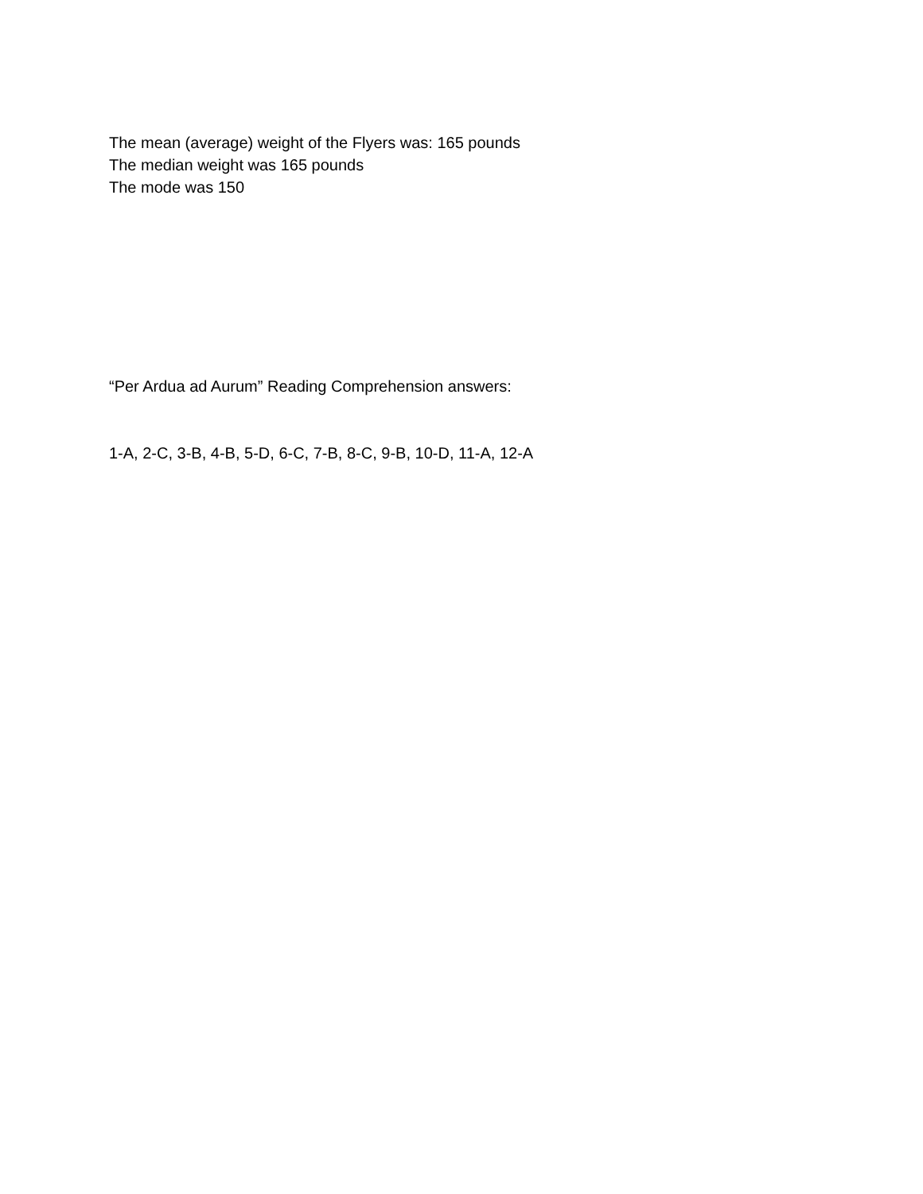The mean (average) weight of the Flyers was: 165 pounds
The median weight was 165 pounds
The mode was 150
“Per Ardua ad Aurum” Reading Comprehension answers:
1-A, 2-C, 3-B, 4-B, 5-D, 6-C, 7-B, 8-C, 9-B, 10-D, 11-A, 12-A